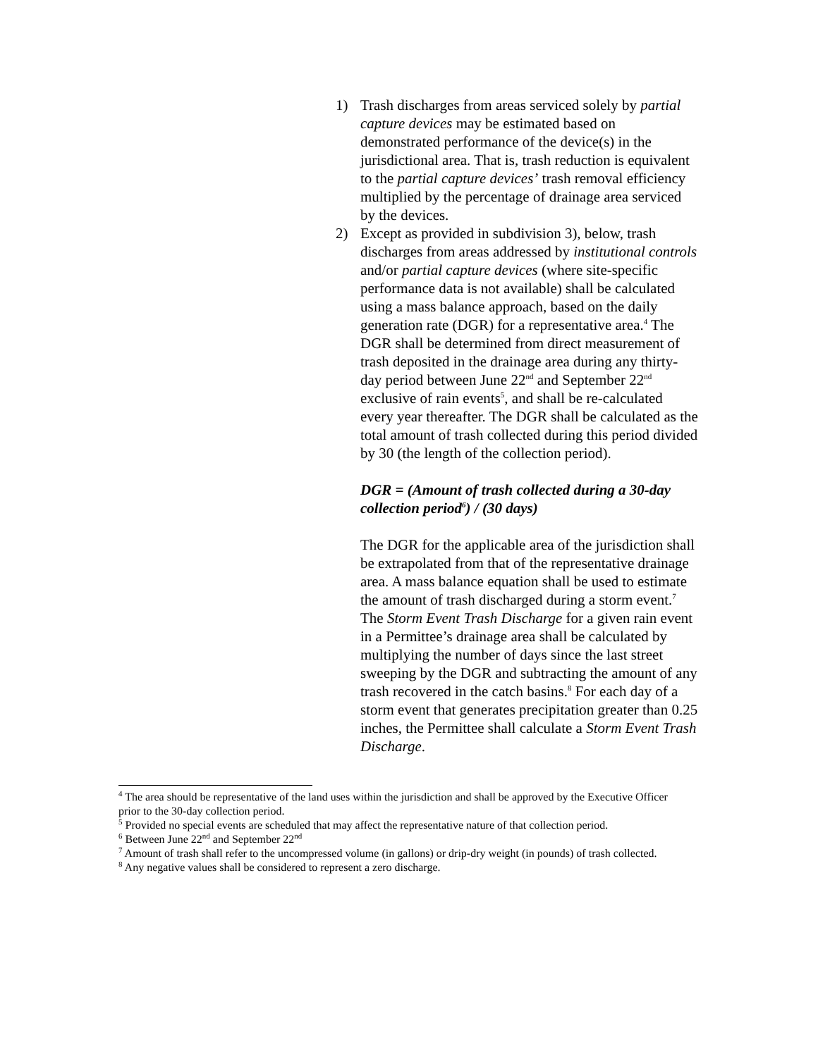1) Trash discharges from areas serviced solely by partial capture devices may be estimated based on demonstrated performance of the device(s) in the jurisdictional area. That is, trash reduction is equivalent to the partial capture devices’ trash removal efficiency multiplied by the percentage of drainage area serviced by the devices.
2) Except as provided in subdivision 3), below, trash discharges from areas addressed by institutional controls and/or partial capture devices (where site-specific performance data is not available) shall be calculated using a mass balance approach, based on the daily generation rate (DGR) for a representative area.<sup>4</sup> The DGR shall be determined from direct measurement of trash deposited in the drainage area during any thirty-day period between June 22<sup>nd</sup> and September 22<sup>nd</sup> exclusive of rain events<sup>5</sup>, and shall be re-calculated every year thereafter. The DGR shall be calculated as the total amount of trash collected during this period divided by 30 (the length of the collection period).
DGR = (Amount of trash collected during a 30-day collection period<sup>6</sup>) / (30 days)
The DGR for the applicable area of the jurisdiction shall be extrapolated from that of the representative drainage area. A mass balance equation shall be used to estimate the amount of trash discharged during a storm event.<sup>7</sup> The Storm Event Trash Discharge for a given rain event in a Permittee’s drainage area shall be calculated by multiplying the number of days since the last street sweeping by the DGR and subtracting the amount of any trash recovered in the catch basins.<sup>8</sup> For each day of a storm event that generates precipitation greater than 0.25 inches, the Permittee shall calculate a Storm Event Trash Discharge.
<sup>4</sup> The area should be representative of the land uses within the jurisdiction and shall be approved by the Executive Officer prior to the 30-day collection period.
<sup>5</sup> Provided no special events are scheduled that may affect the representative nature of that collection period.
<sup>6</sup> Between June 22<sup>nd</sup> and September 22<sup>nd</sup>
<sup>7</sup> Amount of trash shall refer to the uncompressed volume (in gallons) or drip-dry weight (in pounds) of trash collected.
<sup>8</sup> Any negative values shall be considered to represent a zero discharge.